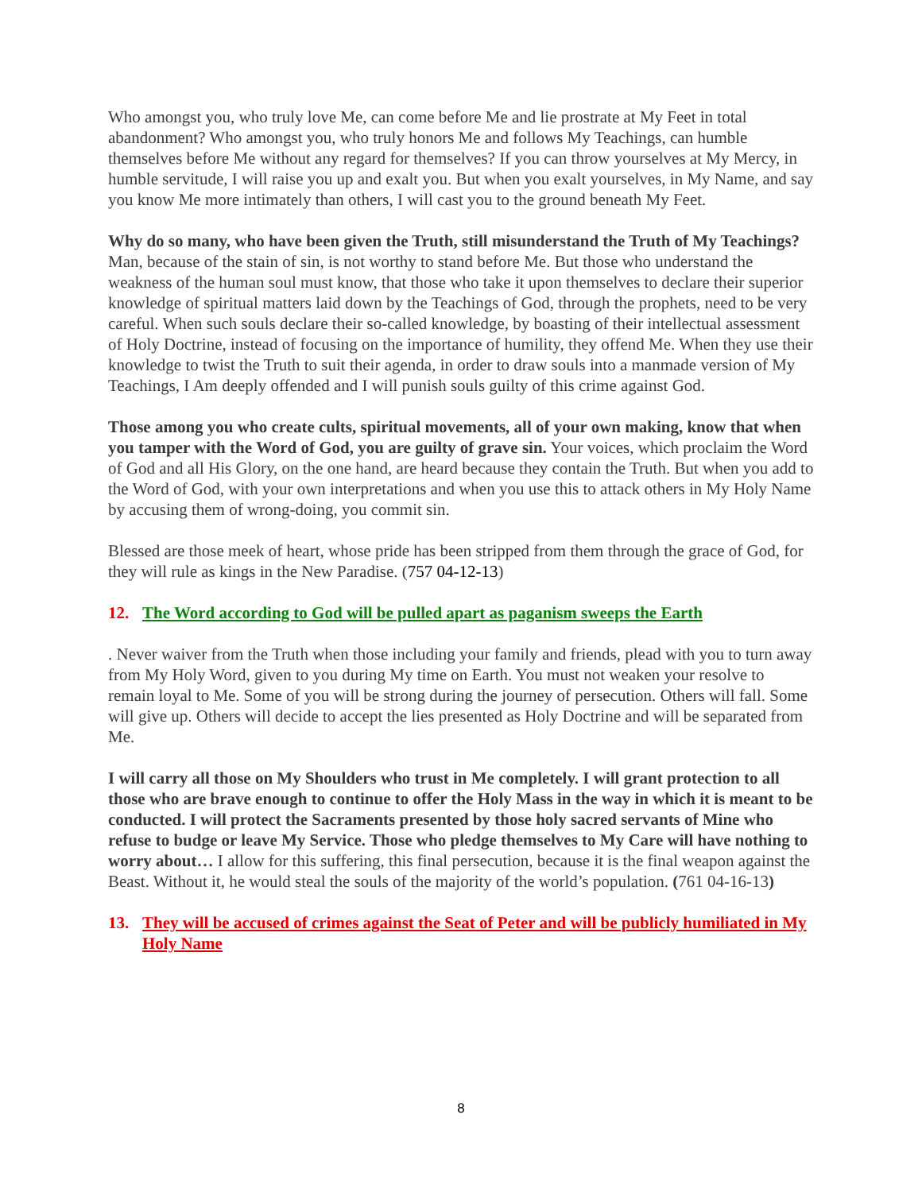Who amongst you, who truly love Me, can come before Me and lie prostrate at My Feet in total abandonment? Who amongst you, who truly honors Me and follows My Teachings, can humble themselves before Me without any regard for themselves? If you can throw yourselves at My Mercy, in humble servitude, I will raise you up and exalt you. But when you exalt yourselves, in My Name, and say you know Me more intimately than others, I will cast you to the ground beneath My Feet.
Why do so many, who have been given the Truth, still misunderstand the Truth of My Teachings? Man, because of the stain of sin, is not worthy to stand before Me. But those who understand the weakness of the human soul must know, that those who take it upon themselves to declare their superior knowledge of spiritual matters laid down by the Teachings of God, through the prophets, need to be very careful. When such souls declare their so-called knowledge, by boasting of their intellectual assessment of Holy Doctrine, instead of focusing on the importance of humility, they offend Me. When they use their knowledge to twist the Truth to suit their agenda, in order to draw souls into a manmade version of My Teachings, I Am deeply offended and I will punish souls guilty of this crime against God.
Those among you who create cults, spiritual movements, all of your own making, know that when you tamper with the Word of God, you are guilty of grave sin. Your voices, which proclaim the Word of God and all His Glory, on the one hand, are heard because they contain the Truth. But when you add to the Word of God, with your own interpretations and when you use this to attack others in My Holy Name by accusing them of wrong-doing, you commit sin.
Blessed are those meek of heart, whose pride has been stripped from them through the grace of God, for they will rule as kings in the New Paradise. (757 04-12-13)
12. The Word according to God will be pulled apart as paganism sweeps the Earth
. Never waiver from the Truth when those including your family and friends, plead with you to turn away from My Holy Word, given to you during My time on Earth. You must not weaken your resolve to remain loyal to Me. Some of you will be strong during the journey of persecution. Others will fall. Some will give up. Others will decide to accept the lies presented as Holy Doctrine and will be separated from Me.
I will carry all those on My Shoulders who trust in Me completely. I will grant protection to all those who are brave enough to continue to offer the Holy Mass in the way in which it is meant to be conducted. I will protect the Sacraments presented by those holy sacred servants of Mine who refuse to budge or leave My Service. Those who pledge themselves to My Care will have nothing to worry about… I allow for this suffering, this final persecution, because it is the final weapon against the Beast. Without it, he would steal the souls of the majority of the world’s population. (761 04-16-13)
13. They will be accused of crimes against the Seat of Peter and will be publicly humiliated in My Holy Name
8